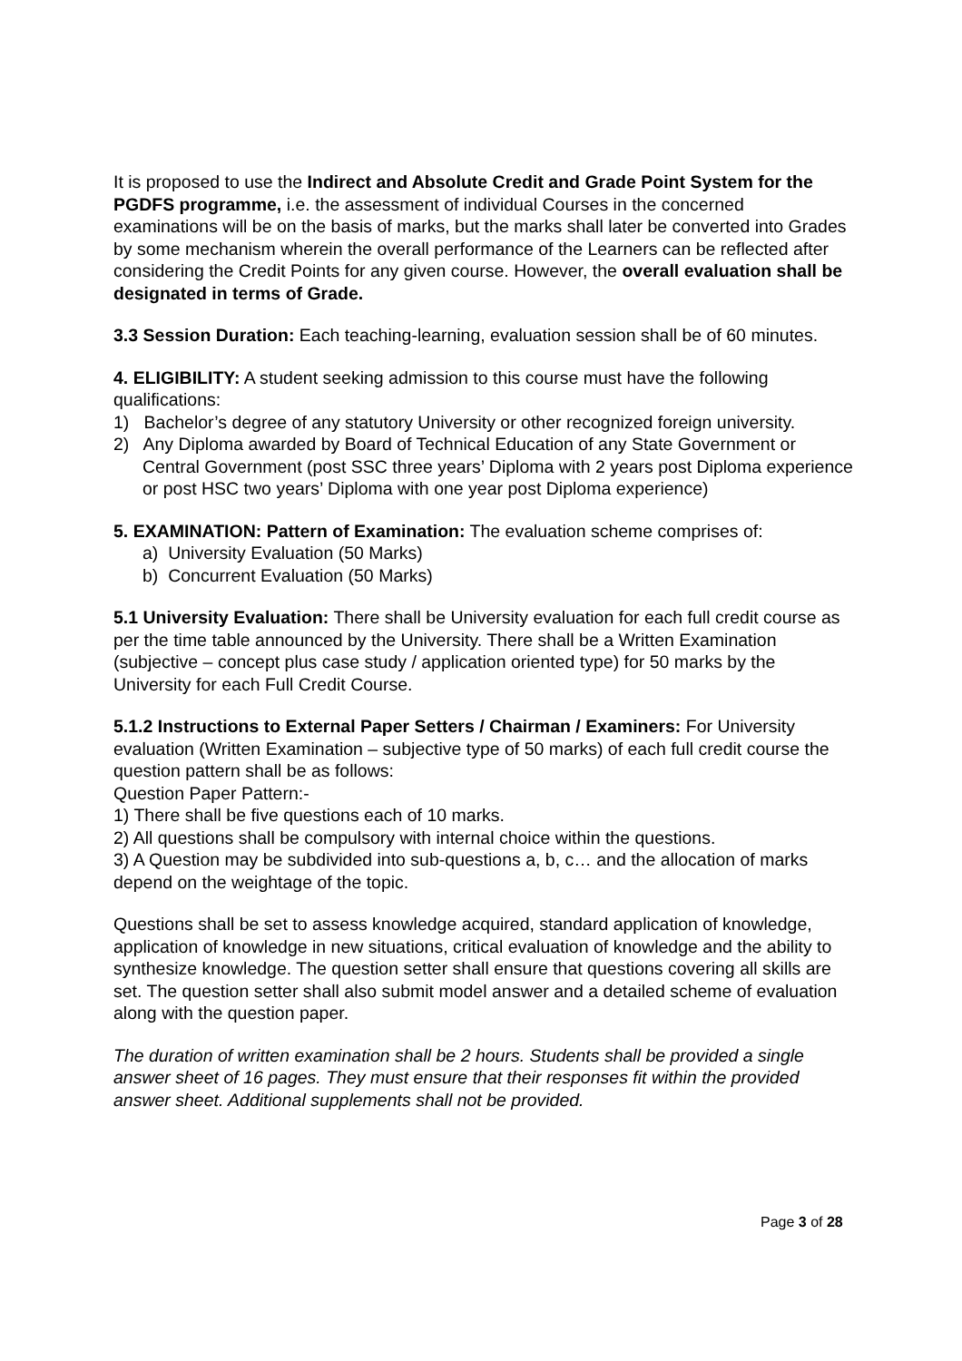It is proposed to use the Indirect and Absolute Credit and Grade Point System for the PGDFS programme, i.e. the assessment of individual Courses in the concerned examinations will be on the basis of marks, but the marks shall later be converted into Grades by some mechanism wherein the overall performance of the Learners can be reflected after considering the Credit Points for any given course. However, the overall evaluation shall be designated in terms of Grade.
3.3 Session Duration: Each teaching-learning, evaluation session shall be of 60 minutes.
4. ELIGIBILITY: A student seeking admission to this course must have the following qualifications:
1) Bachelor’s degree of any statutory University or other recognized foreign university.
2) Any Diploma awarded by Board of Technical Education of any State Government or Central Government (post SSC three years’ Diploma with 2 years post Diploma experience or post HSC two years’ Diploma with one year post Diploma experience)
5. EXAMINATION: Pattern of Examination: The evaluation scheme comprises of:
a) University Evaluation (50 Marks)
b) Concurrent Evaluation (50 Marks)
5.1 University Evaluation: There shall be University evaluation for each full credit course as per the time table announced by the University. There shall be a Written Examination (subjective – concept plus case study / application oriented type) for 50 marks by the University for each Full Credit Course.
5.1.2 Instructions to External Paper Setters / Chairman / Examiners: For University evaluation (Written Examination – subjective type of 50 marks) of each full credit course the question pattern shall be as follows:
Question Paper Pattern:-
1) There shall be five questions each of 10 marks.
2) All questions shall be compulsory with internal choice within the questions.
3) A Question may be subdivided into sub-questions a, b, c… and the allocation of marks depend on the weightage of the topic.
Questions shall be set to assess knowledge acquired, standard application of knowledge, application of knowledge in new situations, critical evaluation of knowledge and the ability to synthesize knowledge. The question setter shall ensure that questions covering all skills are set. The question setter shall also submit model answer and a detailed scheme of evaluation along with the question paper.
The duration of written examination shall be 2 hours. Students shall be provided a single answer sheet of 16 pages. They must ensure that their responses fit within the provided answer sheet. Additional supplements shall not be provided.
Page 3 of 28